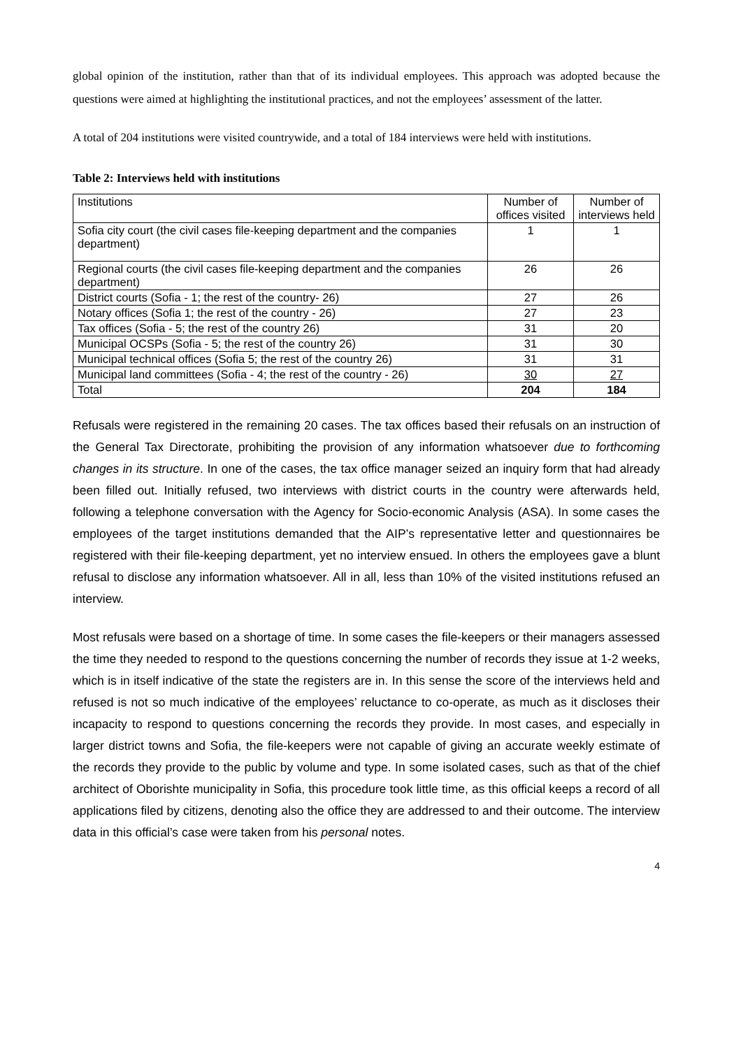global opinion of the institution, rather than that of its individual employees. This approach was adopted because the questions were aimed at highlighting the institutional practices, and not the employees’ assessment of the latter.
A total of 204 institutions were visited countrywide, and a total of 184 interviews were held with institutions.
Table 2: Interviews held with institutions
| Institutions | Number of offices visited | Number of interviews held |
| --- | --- | --- |
| Sofia city court (the civil cases file-keeping department and the companies department) | 1 | 1 |
| Regional courts (the civil cases file-keeping department and the companies department) | 26 | 26 |
| District courts (Sofia - 1; the rest of the country- 26) | 27 | 26 |
| Notary offices (Sofia 1; the rest of the country - 26) | 27 | 23 |
| Tax offices (Sofia - 5; the rest of the country 26) | 31 | 20 |
| Municipal OCSPs (Sofia - 5; the rest of the country 26) | 31 | 30 |
| Municipal technical offices (Sofia 5; the rest of the country 26) | 31 | 31 |
| Municipal land committees (Sofia - 4; the rest of the country - 26) | 30 | 27 |
| Total | 204 | 184 |
Refusals were registered in the remaining 20 cases. The tax offices based their refusals on an instruction of the General Tax Directorate, prohibiting the provision of any information whatsoever due to forthcoming changes in its structure. In one of the cases, the tax office manager seized an inquiry form that had already been filled out. Initially refused, two interviews with district courts in the country were afterwards held, following a telephone conversation with the Agency for Socio-economic Analysis (ASA). In some cases the employees of the target institutions demanded that the AIP’s representative letter and questionnaires be registered with their file-keeping department, yet no interview ensued. In others the employees gave a blunt refusal to disclose any information whatsoever. All in all, less than 10% of the visited institutions refused an interview.
Most refusals were based on a shortage of time. In some cases the file-keepers or their managers assessed the time they needed to respond to the questions concerning the number of records they issue at 1-2 weeks, which is in itself indicative of the state the registers are in. In this sense the score of the interviews held and refused is not so much indicative of the employees’ reluctance to co-operate, as much as it discloses their incapacity to respond to questions concerning the records they provide. In most cases, and especially in larger district towns and Sofia, the file-keepers were not capable of giving an accurate weekly estimate of the records they provide to the public by volume and type. In some isolated cases, such as that of the chief architect of Oborishte municipality in Sofia, this procedure took little time, as this official keeps a record of all applications filed by citizens, denoting also the office they are addressed to and their outcome. The interview data in this official’s case were taken from his personal notes.
4